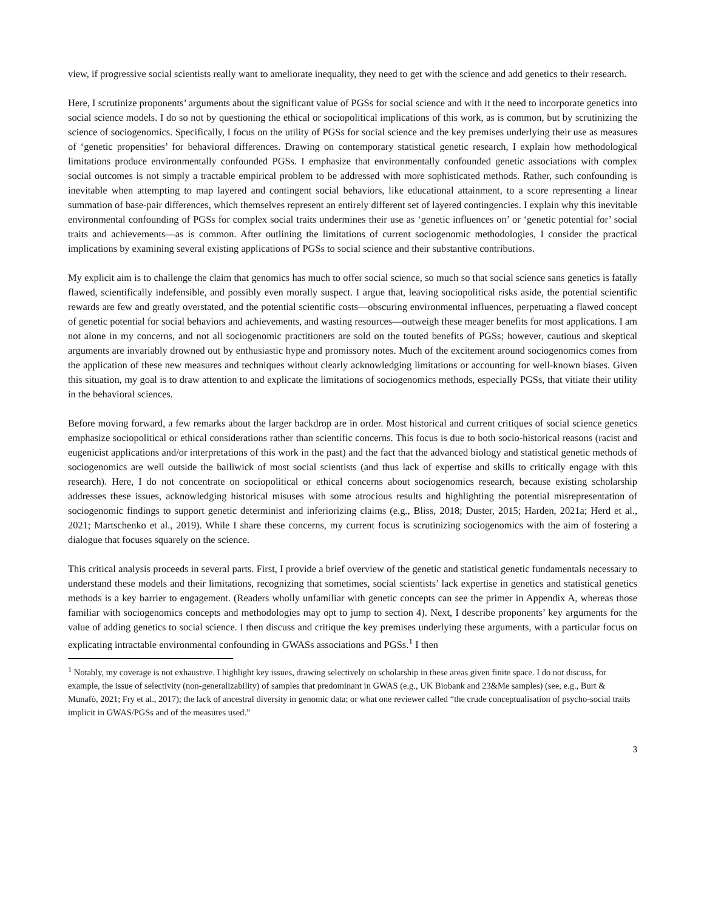view, if progressive social scientists really want to ameliorate inequality, they need to get with the science and add genetics to their research.
Here, I scrutinize proponents’ arguments about the significant value of PGSs for social science and with it the need to incorporate genetics into social science models. I do so not by questioning the ethical or sociopolitical implications of this work, as is common, but by scrutinizing the science of sociogenomics. Specifically, I focus on the utility of PGSs for social science and the key premises underlying their use as measures of ‘genetic propensities’ for behavioral differences. Drawing on contemporary statistical genetic research, I explain how methodological limitations produce environmentally confounded PGSs. I emphasize that environmentally confounded genetic associations with complex social outcomes is not simply a tractable empirical problem to be addressed with more sophisticated methods. Rather, such confounding is inevitable when attempting to map layered and contingent social behaviors, like educational attainment, to a score representing a linear summation of base-pair differences, which themselves represent an entirely different set of layered contingencies. I explain why this inevitable environmental confounding of PGSs for complex social traits undermines their use as ‘genetic influences on’ or ‘genetic potential for’ social traits and achievements—as is common. After outlining the limitations of current sociogenomic methodologies, I consider the practical implications by examining several existing applications of PGSs to social science and their substantive contributions.
My explicit aim is to challenge the claim that genomics has much to offer social science, so much so that social science sans genetics is fatally flawed, scientifically indefensible, and possibly even morally suspect. I argue that, leaving sociopolitical risks aside, the potential scientific rewards are few and greatly overstated, and the potential scientific costs—obscuring environmental influences, perpetuating a flawed concept of genetic potential for social behaviors and achievements, and wasting resources—outweigh these meager benefits for most applications. I am not alone in my concerns, and not all sociogenomic practitioners are sold on the touted benefits of PGSs; however, cautious and skeptical arguments are invariably drowned out by enthusiastic hype and promissory notes. Much of the excitement around sociogenomics comes from the application of these new measures and techniques without clearly acknowledging limitations or accounting for well-known biases. Given this situation, my goal is to draw attention to and explicate the limitations of sociogenomics methods, especially PGSs, that vitiate their utility in the behavioral sciences.
Before moving forward, a few remarks about the larger backdrop are in order. Most historical and current critiques of social science genetics emphasize sociopolitical or ethical considerations rather than scientific concerns. This focus is due to both socio-historical reasons (racist and eugenicist applications and/or interpretations of this work in the past) and the fact that the advanced biology and statistical genetic methods of sociogenomics are well outside the bailiwick of most social scientists (and thus lack of expertise and skills to critically engage with this research). Here, I do not concentrate on sociopolitical or ethical concerns about sociogenomics research, because existing scholarship addresses these issues, acknowledging historical misuses with some atrocious results and highlighting the potential misrepresentation of sociogenomic findings to support genetic determinist and inferiorizing claims (e.g., Bliss, 2018; Duster, 2015; Harden, 2021a; Herd et al., 2021; Martschenko et al., 2019). While I share these concerns, my current focus is scrutinizing sociogenomics with the aim of fostering a dialogue that focuses squarely on the science.
This critical analysis proceeds in several parts. First, I provide a brief overview of the genetic and statistical genetic fundamentals necessary to understand these models and their limitations, recognizing that sometimes, social scientists’ lack expertise in genetics and statistical genetics methods is a key barrier to engagement. (Readers wholly unfamiliar with genetic concepts can see the primer in Appendix A, whereas those familiar with sociogenomics concepts and methodologies may opt to jump to section 4). Next, I describe proponents’ key arguments for the value of adding genetics to social science. I then discuss and critique the key premises underlying these arguments, with a particular focus on explicating intractable environmental confounding in GWASs associations and PGSs.<sup>1</sup> I then
<sup>1</sup> Notably, my coverage is not exhaustive. I highlight key issues, drawing selectively on scholarship in these areas given finite space. I do not discuss, for example, the issue of selectivity (non-generalizability) of samples that predominant in GWAS (e.g., UK Biobank and 23&Me samples) (see, e.g., Burt & Munafò, 2021; Fry et al., 2017); the lack of ancestral diversity in genomic data; or what one reviewer called “the crude conceptualisation of psycho-social traits implicit in GWAS/PGSs and of the measures used.”
3